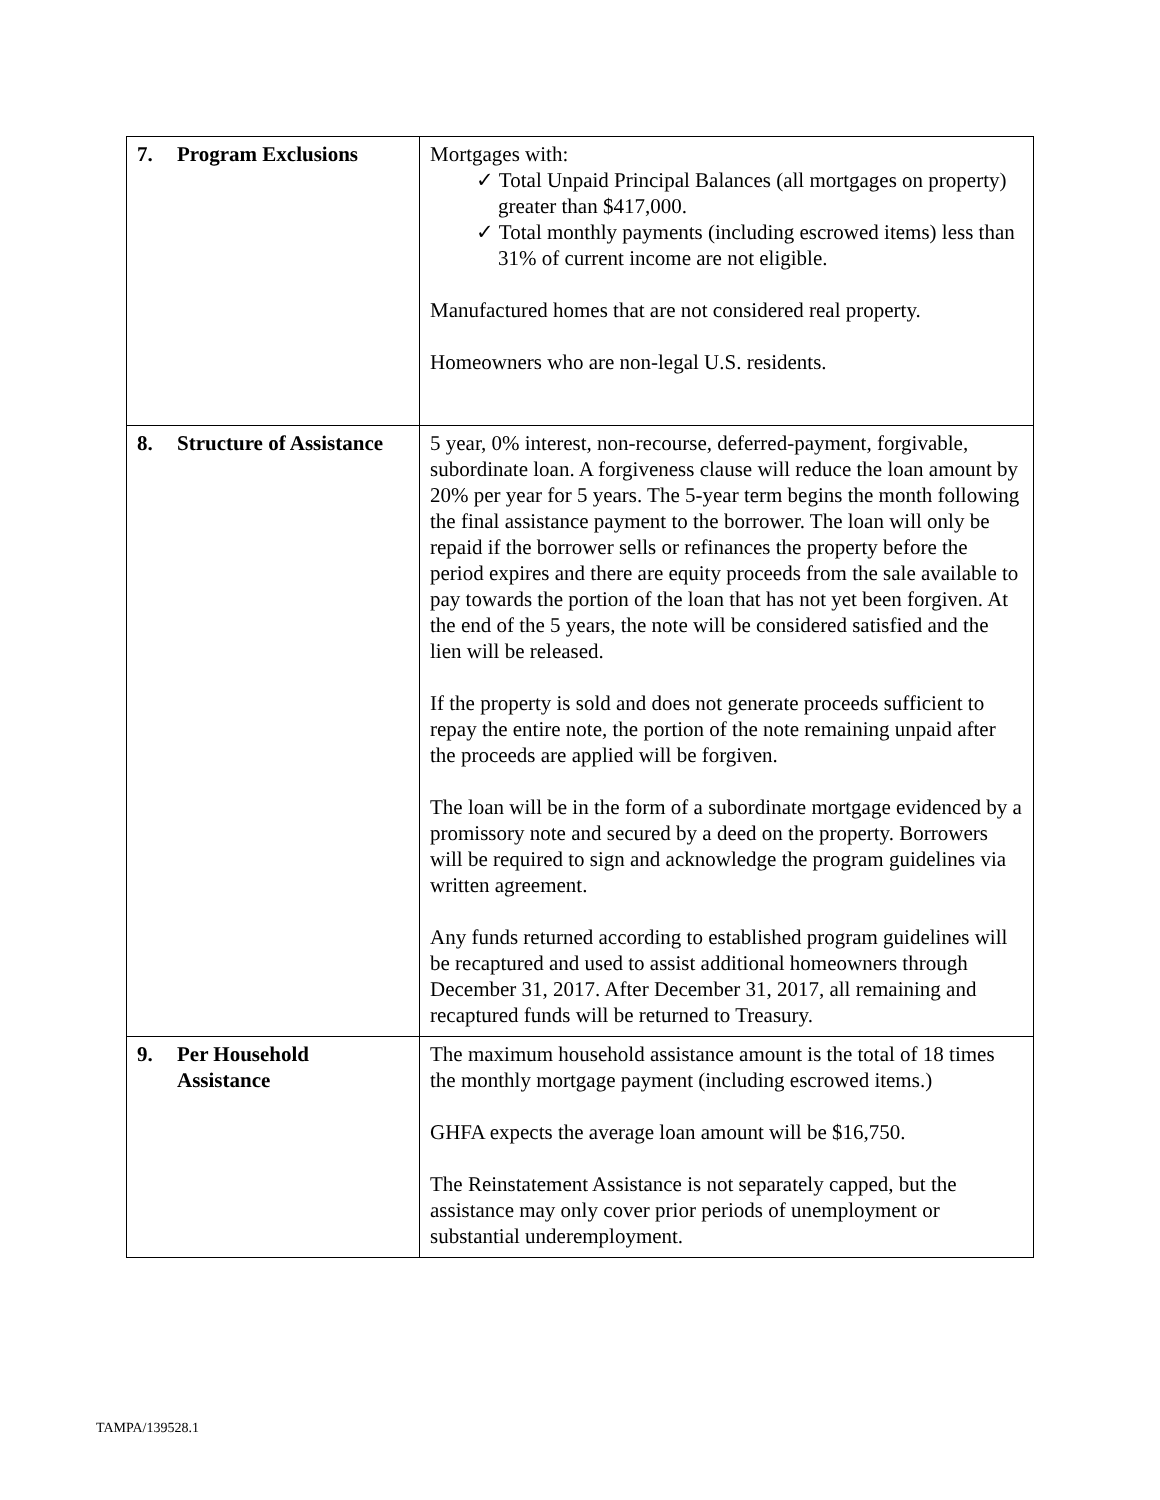| 7. Program Exclusions | Mortgages with: ✓ Total Unpaid Principal Balances (all mortgages on property) greater than $417,000. ✓ Total monthly payments (including escrowed items) less than 31% of current income are not eligible. Manufactured homes that are not considered real property. Homeowners who are non-legal U.S. residents. |
| 8. Structure of Assistance | 5 year, 0% interest, non-recourse, deferred-payment, forgivable, subordinate loan. A forgiveness clause will reduce the loan amount by 20% per year for 5 years. The 5-year term begins the month following the final assistance payment to the borrower. The loan will only be repaid if the borrower sells or refinances the property before the period expires and there are equity proceeds from the sale available to pay towards the portion of the loan that has not yet been forgiven. At the end of the 5 years, the note will be considered satisfied and the lien will be released. If the property is sold and does not generate proceeds sufficient to repay the entire note, the portion of the note remaining unpaid after the proceeds are applied will be forgiven. The loan will be in the form of a subordinate mortgage evidenced by a promissory note and secured by a deed on the property. Borrowers will be required to sign and acknowledge the program guidelines via written agreement. Any funds returned according to established program guidelines will be recaptured and used to assist additional homeowners through December 31, 2017. After December 31, 2017, all remaining and recaptured funds will be returned to Treasury. |
| 9. Per Household Assistance | The maximum household assistance amount is the total of 18 times the monthly mortgage payment (including escrowed items.) GHFA expects the average loan amount will be $16,750. The Reinstatement Assistance is not separately capped, but the assistance may only cover prior periods of unemployment or substantial underemployment. |
TAMPA/139528.1